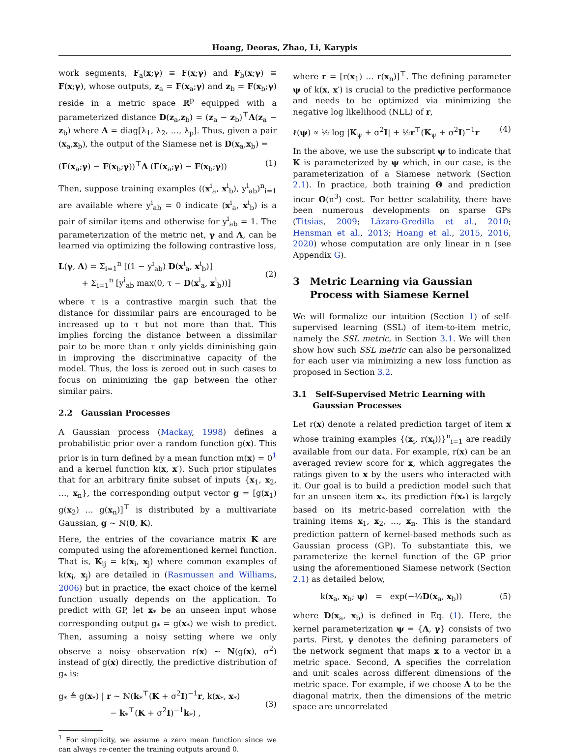Hoang, Deoras, Zhao, Li, Karypis
work segments, F<sub>a</sub>(x;γ) ≡ F(x;γ) and F<sub>b</sub>(x;γ) ≡ F(x;γ), whose outputs, z<sub>a</sub> = F(x<sub>a</sub>;γ) and z<sub>b</sub> = F(x<sub>b</sub>;γ) reside in a metric space ℝ<sup>p</sup> equipped with a parameterized distance D(z<sub>a</sub>,z<sub>b</sub>) = (z<sub>a</sub> − z<sub>b</sub>)<sup>⊤</sup>Λ(z<sub>a</sub> − z<sub>b</sub>) where Λ = diag[λ<sub>1</sub>, λ<sub>2</sub>, …, λ<sub>p</sub>]. Thus, given a pair (x<sub>a</sub>,x<sub>b</sub>), the output of the Siamese net is D(x<sub>a</sub>,x<sub>b</sub>) =
(F(x<sub>a</sub>;γ) − F(x<sub>b</sub>;γ))<sup>⊤</sup>Λ (F(x<sub>a</sub>;γ) − F(x<sub>b</sub>;γ)) (1)
Then, suppose training examples ((x<sup>i</sup><sub>a</sub>, x<sup>i</sup><sub>b</sub>), y<sup>i</sup><sub>ab</sub>)<sup>n</sup><sub>i=1</sub> are available where y<sup>i</sup><sub>ab</sub> = 0 indicate (x<sup>i</sup><sub>a</sub>, x<sup>i</sup><sub>b</sub>) is a pair of similar items and otherwise for y<sup>i</sup><sub>ab</sub> = 1. The parameterization of the metric net, γ and Λ, can be learned via optimizing the following contrastive loss,
L(γ, Λ) = Σ<sub>i=1</sub><sup>n</sup> [(1 − y<sup>i</sup><sub>ab</sub>) D(x<sup>i</sup><sub>a</sub>, x<sup>i</sup><sub>b</sub>)]
+ Σ<sub>i=1</sub><sup>n</sup> [y<sup>i</sup><sub>ab</sub> max(0, τ − D(x<sup>i</sup><sub>a</sub>, x<sup>i</sup><sub>b</sub>))]
(2)
where τ is a contrastive margin such that the distance for dissimilar pairs are encouraged to be increased up to τ but not more than that. This implies forcing the distance between a dissimilar pair to be more than τ only yields diminishing gain in improving the discriminative capacity of the model. Thus, the loss is zeroed out in such cases to focus on minimizing the gap between the other similar pairs.
2.2 Gaussian Processes
A Gaussian process (Mackay, 1998) defines a probabilistic prior over a random function g(x). This prior is in turn defined by a mean function m(x) = 0<sup>1</sup> and a kernel function k(x, x′). Such prior stipulates that for an arbitrary finite subset of inputs {x<sub>1</sub>, x<sub>2</sub>, …, x<sub>n</sub>}, the corresponding output vector g = [g(x<sub>1</sub>) g(x<sub>2</sub>) … g(x<sub>n</sub>)]<sup>⊤</sup> is distributed by a multivariate Gaussian, g ∼ ℕ(0, K).
Here, the entries of the covariance matrix K are computed using the aforementioned kernel function. That is, K<sub>ij</sub> = k(x<sub>i</sub>, x<sub>j</sub>) where common examples of k(x<sub>i</sub>, x<sub>j</sub>) are detailed in (Rasmussen and Williams, 2006) but in practice, the exact choice of the kernel function usually depends on the application. To predict with GP, let x<sub>*</sub> be an unseen input whose corresponding output g<sub>*</sub> = g(x<sub>*</sub>) we wish to predict. Then, assuming a noisy setting where we only observe a noisy observation r(x) ∼ N(g(x), σ<sup>2</sup>) instead of g(x) directly, the predictive distribution of g<sub>*</sub> is:
g<sub>*</sub> ≜ g(x<sub>*</sub>) | r ∼ ℕ(k<sub>*</sub><sup>⊤</sup>(K + σ<sup>2</sup>I)<sup>−1</sup>r, k(x<sub>*</sub>, x<sub>*</sub>)
− k<sub>*</sub><sup>⊤</sup>(K + σ<sup>2</sup>I)<sup>−1</sup>k<sub>*</sub>) ,
(3)
<sup>1</sup> For simplicity, we assume a zero mean function since we can always re-center the training outputs around 0.
where r = [r(x<sub>1</sub>) … r(x<sub>n</sub>)]<sup>⊤</sup>. The defining parameter ψ of k(x, x′) is crucial to the predictive performance and needs to be optimized via minimizing the negative log likelihood (NLL) of r,
ℓ(ψ) ∝ ½ log |K<sub>ψ</sub> + σ<sup>2</sup>I| + ½r<sup>⊤</sup>(K<sub>ψ</sub> + σ<sup>2</sup>I)<sup>−1</sup>r (4)
In the above, we use the subscript ψ to indicate that K is parameterized by ψ which, in our case, is the parameterization of a Siamese network (Section 2.1). In practice, both training Θ and prediction incur O(n<sup>3</sup>) cost. For better scalability, there have been numerous developments on sparse GPs (Titsias, 2009; Lázaro-Gredilla et al., 2010; Hensman et al., 2013; Hoang et al., 2015, 2016, 2020) whose computation are only linear in n (see Appendix G).
3 Metric Learning via Gaussian
Process with Siamese Kernel
We will formalize our intuition (Section 1) of self-supervised learning (SSL) of item-to-item metric, namely the SSL metric, in Section 3.1. We will then show how such SSL metric can also be personalized for each user via minimizing a new loss function as proposed in Section 3.2.
3.1 Self-Supervised Metric Learning with
Gaussian Processes
Let r(x) denote a related prediction target of item x whose training examples {(x<sub>i</sub>, r(x<sub>i</sub>))}<sup>n</sup><sub>i=1</sub> are readily available from our data. For example, r(x) can be an averaged review score for x, which aggregates the ratings given to x by the users who interacted with it. Our goal is to build a prediction model such that for an unseen item x<sub>*</sub>, its prediction r̂(x<sub>*</sub>) is largely based on its metric-based correlation with the training items x<sub>1</sub>, x<sub>2</sub>, …, x<sub>n</sub>. This is the standard prediction pattern of kernel-based methods such as Gaussian process (GP). To substantiate this, we parameterize the kernel function of the GP prior using the aforementioned Siamese network (Section 2.1) as detailed below,
k(x<sub>a</sub>, x<sub>b</sub>; ψ) = exp(−½D(x<sub>a</sub>, x<sub>b</sub>)) (5)
where D(x<sub>a</sub>, x<sub>b</sub>) is defined in Eq. (1). Here, the kernel parameterization ψ = {Λ, γ} consists of two parts. First, γ denotes the defining parameters of the network segment that maps x to a vector in a metric space. Second, Λ specifies the correlation and unit scales across different dimensions of the metric space. For example, if we choose Λ to be the diagonal matrix, then the dimensions of the metric space are uncorrelated